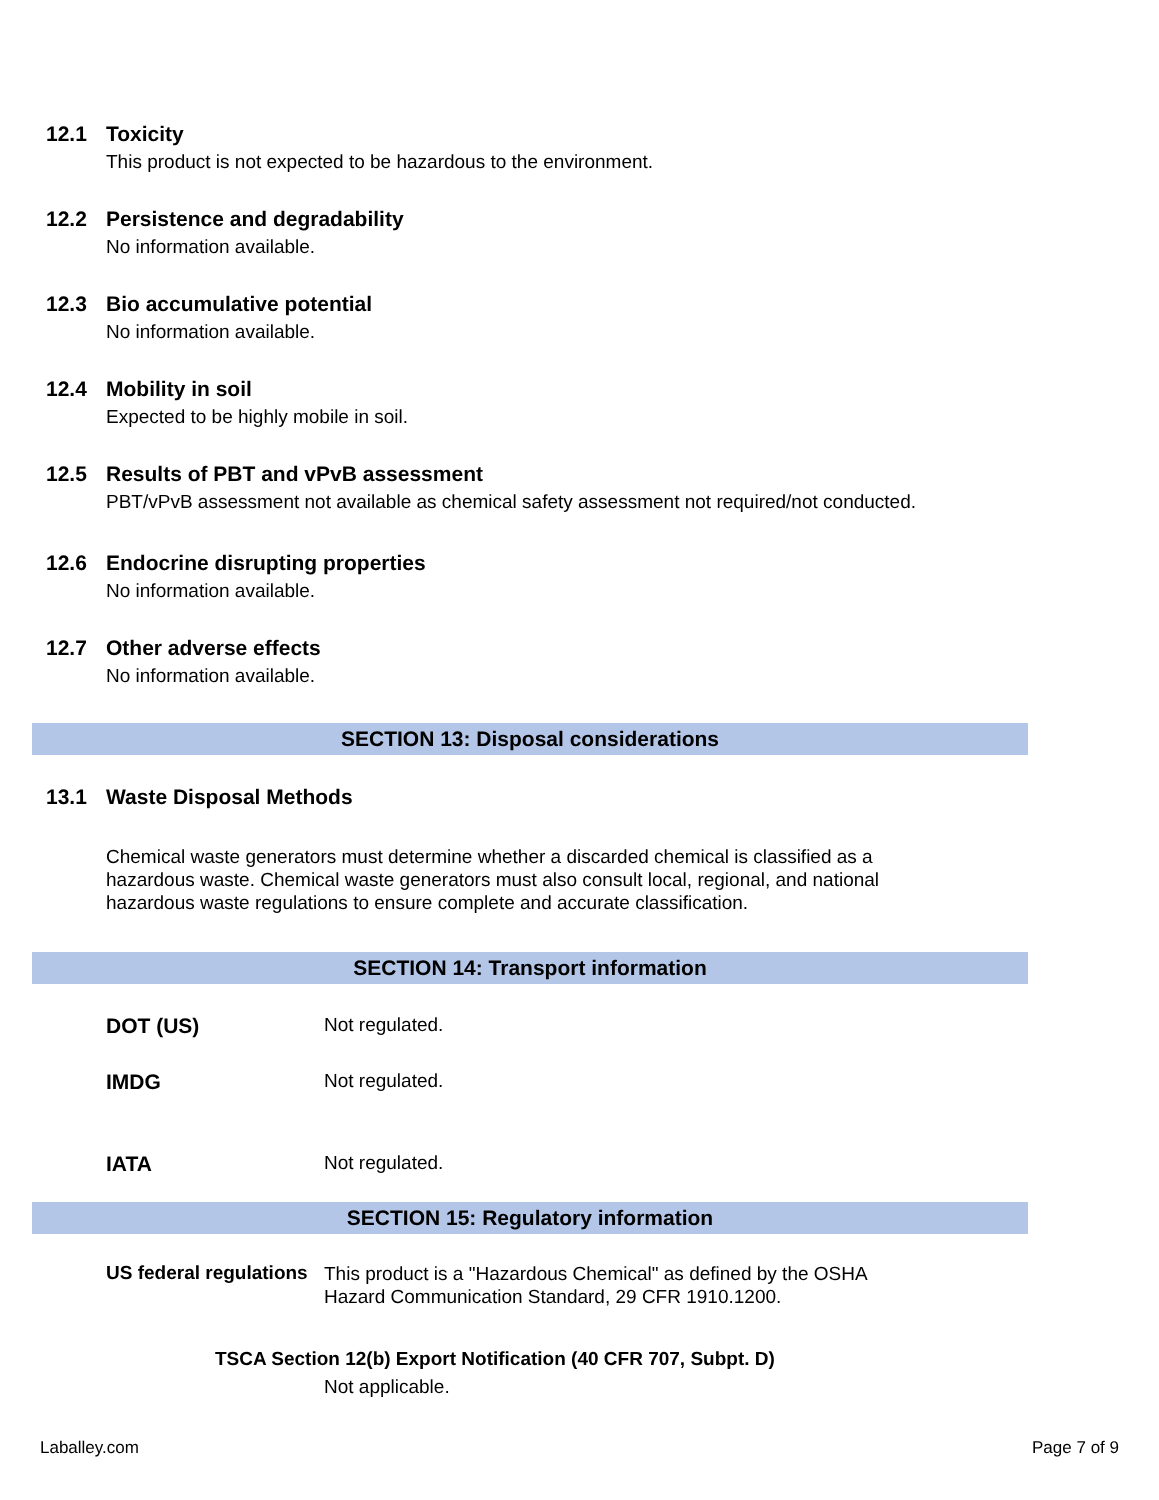12.1 Toxicity
This product is not expected to be hazardous to the environment.
12.2 Persistence and degradability
No information available.
12.3 Bio accumulative potential
No information available.
12.4 Mobility in soil
Expected to be highly mobile in soil.
12.5 Results of PBT and vPvB assessment
PBT/vPvB assessment not available as chemical safety assessment not required/not conducted.
12.6 Endocrine disrupting properties
No information available.
12.7 Other adverse effects
No information available.
SECTION 13: Disposal considerations
13.1 Waste Disposal Methods
Chemical waste generators must determine whether a discarded chemical is classified as a hazardous waste. Chemical waste generators must also consult local, regional, and national hazardous waste regulations to ensure complete and accurate classification.
SECTION 14: Transport information
DOT (US) Not regulated.
IMDG Not regulated.
IATA Not regulated.
SECTION 15: Regulatory information
US federal regulations This product is a "Hazardous Chemical" as defined by the OSHA Hazard Communication Standard, 29 CFR 1910.1200.
TSCA Section 12(b) Export Notification (40 CFR 707, Subpt. D)
Not applicable.
Laballey.com Page 7 of 9